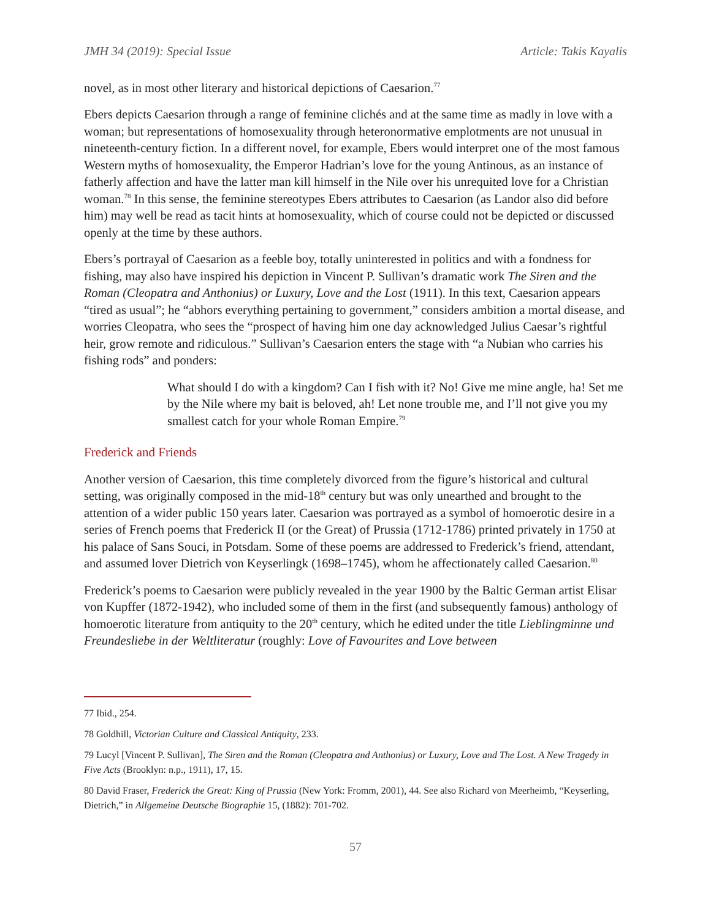JMH 34 (2019): Special Issue Article: Takis Kayalis
novel, as in most other literary and historical depictions of Caesarion.<sup>77</sup>
Ebers depicts Caesarion through a range of feminine clichés and at the same time as madly in love with a woman; but representations of homosexuality through heteronormative emplotments are not unusual in nineteenth-century fiction. In a different novel, for example, Ebers would interpret one of the most famous Western myths of homosexuality, the Emperor Hadrian’s love for the young Antinous, as an instance of fatherly affection and have the latter man kill himself in the Nile over his unrequited love for a Christian woman.<sup>78</sup> In this sense, the feminine stereotypes Ebers attributes to Caesarion (as Landor also did before him) may well be read as tacit hints at homosexuality, which of course could not be depicted or discussed openly at the time by these authors.
Ebers’s portrayal of Caesarion as a feeble boy, totally uninterested in politics and with a fondness for fishing, may also have inspired his depiction in Vincent P. Sullivan’s dramatic work The Siren and the Roman (Cleopatra and Anthonius) or Luxury, Love and the Lost (1911). In this text, Caesarion appears “tired as usual”; he “abhors everything pertaining to government,” considers ambition a mortal disease, and worries Cleopatra, who sees the “prospect of having him one day acknowledged Julius Caesar’s rightful heir, grow remote and ridiculous.” Sullivan’s Caesarion enters the stage with “a Nubian who carries his fishing rods” and ponders:
What should I do with a kingdom? Can I fish with it? No! Give me mine angle, ha! Set me by the Nile where my bait is beloved, ah! Let none trouble me, and I’ll not give you my smallest catch for your whole Roman Empire.<sup>79</sup>
Frederick and Friends
Another version of Caesarion, this time completely divorced from the figure’s historical and cultural setting, was originally composed in the mid-18<sup>th</sup> century but was only unearthed and brought to the attention of a wider public 150 years later. Caesarion was portrayed as a symbol of homoerotic desire in a series of French poems that Frederick II (or the Great) of Prussia (1712-1786) printed privately in 1750 at his palace of Sans Souci, in Potsdam. Some of these poems are addressed to Frederick’s friend, attendant, and assumed lover Dietrich von Keyserlingk (1698–1745), whom he affectionately called Caesarion.<sup>80</sup>
Frederick’s poems to Caesarion were publicly revealed in the year 1900 by the Baltic German artist Elisar von Kupffer (1872-1942), who included some of them in the first (and subsequently famous) anthology of homoerotic literature from antiquity to the 20<sup>th</sup> century, which he edited under the title Lieblingminne und Freundesliebe in der Weltliteratur (roughly: Love of Favourites and Love between
77 Ibid., 254.
78 Goldhill, Victorian Culture and Classical Antiquity, 233.
79 Lucyl [Vincent P. Sullivan], The Siren and the Roman (Cleopatra and Anthonius) or Luxury, Love and The Lost. A New Tragedy in Five Acts (Brooklyn: n.p., 1911), 17, 15.
80 David Fraser, Frederick the Great: King of Prussia (New York: Fromm, 2001), 44. See also Richard von Meerheimb, “Keyserling, Dietrich,” in Allgemeine Deutsche Biographie 15, (1882): 701-702.
57